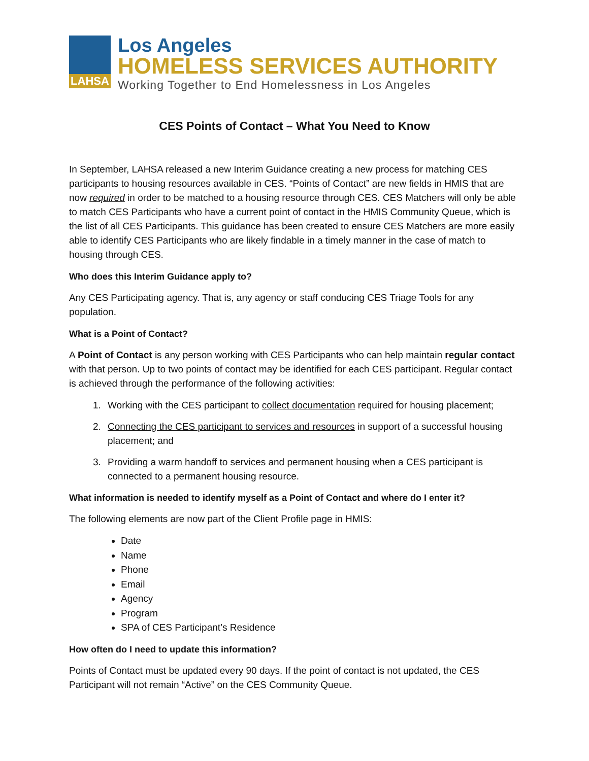LAHSA
Los Angeles
HOMELESS SERVICES AUTHORITY
Working Together to End Homelessness in Los Angeles
CES Points of Contact – What You Need to Know
In September, LAHSA released a new Interim Guidance creating a new process for matching CES participants to housing resources available in CES. “Points of Contact” are new fields in HMIS that are now required in order to be matched to a housing resource through CES. CES Matchers will only be able to match CES Participants who have a current point of contact in the HMIS Community Queue, which is the list of all CES Participants. This guidance has been created to ensure CES Matchers are more easily able to identify CES Participants who are likely findable in a timely manner in the case of match to housing through CES.
Who does this Interim Guidance apply to?
Any CES Participating agency. That is, any agency or staff conducing CES Triage Tools for any population.
What is a Point of Contact?
A Point of Contact is any person working with CES Participants who can help maintain regular contact with that person. Up to two points of contact may be identified for each CES participant. Regular contact is achieved through the performance of the following activities:
1. Working with the CES participant to collect documentation required for housing placement;
2. Connecting the CES participant to services and resources in support of a successful housing placement; and
3. Providing a warm handoff to services and permanent housing when a CES participant is connected to a permanent housing resource.
What information is needed to identify myself as a Point of Contact and where do I enter it?
The following elements are now part of the Client Profile page in HMIS:
Date
Name
Phone
Email
Agency
Program
SPA of CES Participant’s Residence
How often do I need to update this information?
Points of Contact must be updated every 90 days. If the point of contact is not updated, the CES Participant will not remain “Active” on the CES Community Queue.